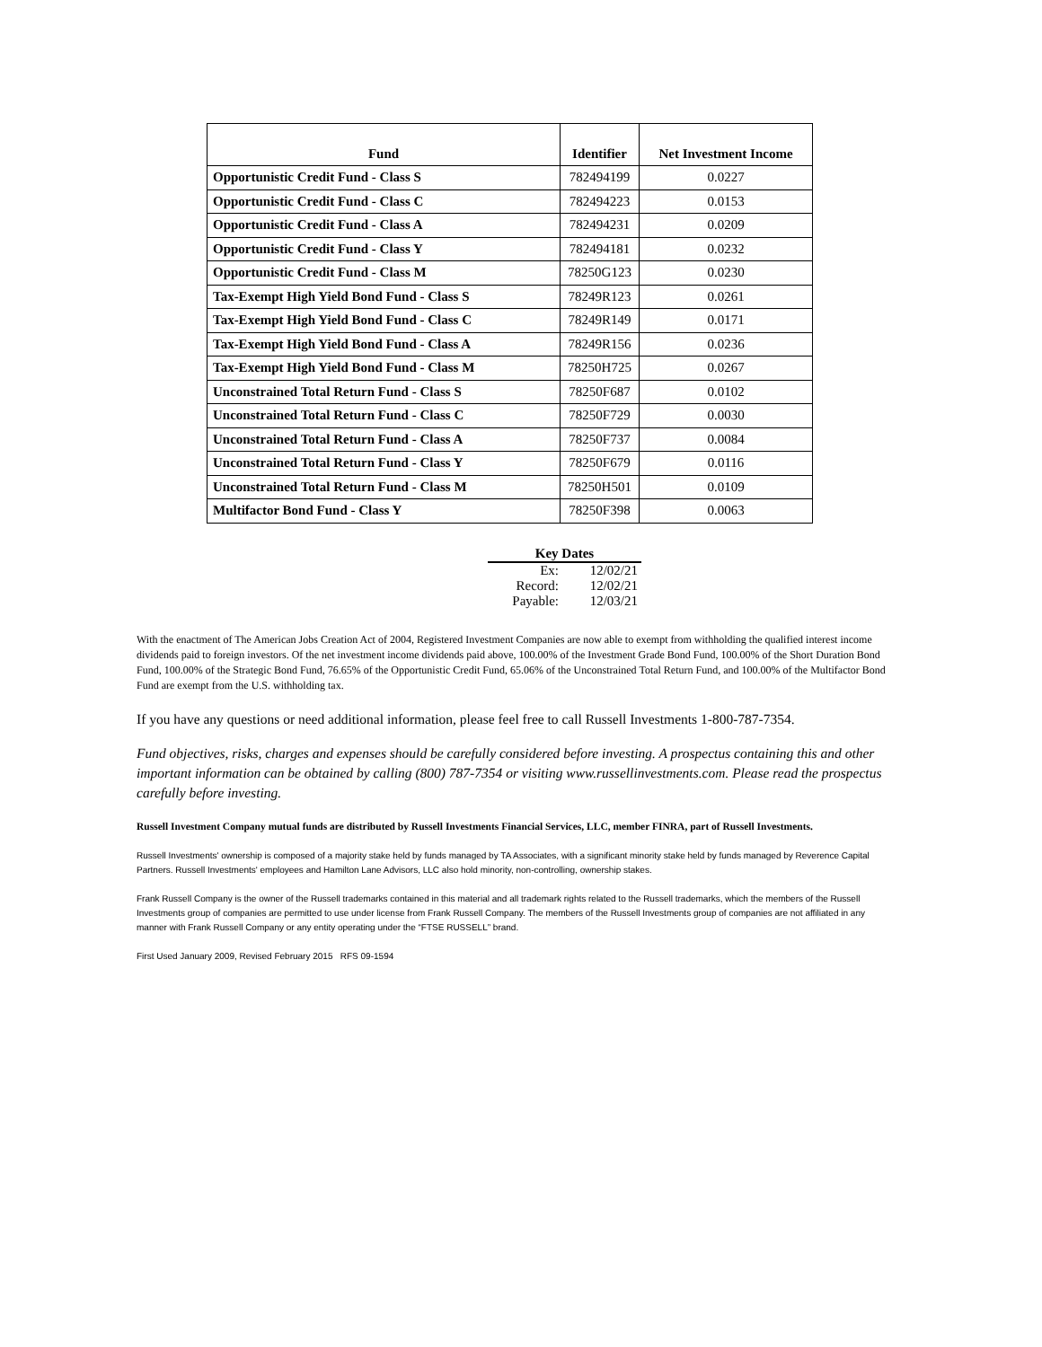| Fund | Identifier | Net Investment Income |
| --- | --- | --- |
| Opportunistic Credit Fund - Class S | 782494199 | 0.0227 |
| Opportunistic Credit Fund - Class C | 782494223 | 0.0153 |
| Opportunistic Credit Fund - Class A | 782494231 | 0.0209 |
| Opportunistic Credit Fund - Class Y | 782494181 | 0.0232 |
| Opportunistic Credit Fund - Class M | 78250G123 | 0.0230 |
| Tax-Exempt High Yield Bond Fund - Class S | 78249R123 | 0.0261 |
| Tax-Exempt High Yield Bond Fund - Class C | 78249R149 | 0.0171 |
| Tax-Exempt High Yield Bond Fund - Class A | 78249R156 | 0.0236 |
| Tax-Exempt High Yield Bond Fund - Class M | 78250H725 | 0.0267 |
| Unconstrained Total Return Fund - Class S | 78250F687 | 0.0102 |
| Unconstrained Total Return Fund - Class C | 78250F729 | 0.0030 |
| Unconstrained Total Return Fund - Class A | 78250F737 | 0.0084 |
| Unconstrained Total Return Fund - Class Y | 78250F679 | 0.0116 |
| Unconstrained Total Return Fund - Class M | 78250H501 | 0.0109 |
| Multifactor Bond Fund - Class Y | 78250F398 | 0.0063 |
| Key Dates | |
| --- | --- |
| Ex: | 12/02/21 |
| Record: | 12/02/21 |
| Payable: | 12/03/21 |
With the enactment of The American Jobs Creation Act of 2004, Registered Investment Companies are now able to exempt from withholding the qualified interest income dividends paid to foreign investors. Of the net investment income dividends paid above, 100.00% of the Investment Grade Bond Fund, 100.00% of the Short Duration Bond Fund, 100.00% of the Strategic Bond Fund, 76.65% of the Opportunistic Credit Fund, 65.06% of the Unconstrained Total Return Fund, and 100.00% of the Multifactor Bond Fund are exempt from the U.S. withholding tax.
If you have any questions or need additional information, please feel free to call Russell Investments 1-800-787-7354.
Fund objectives, risks, charges and expenses should be carefully considered before investing. A prospectus containing this and other important information can be obtained by calling (800) 787-7354 or visiting www.russellinvestments.com. Please read the prospectus carefully before investing.
Russell Investment Company mutual funds are distributed by Russell Investments Financial Services, LLC, member FINRA, part of Russell Investments.
Russell Investments' ownership is composed of a majority stake held by funds managed by TA Associates, with a significant minority stake held by funds managed by Reverence Capital Partners. Russell Investments' employees and Hamilton Lane Advisors, LLC also hold minority, non-controlling, ownership stakes.
Frank Russell Company is the owner of the Russell trademarks contained in this material and all trademark rights related to the Russell trademarks, which the members of the Russell Investments group of companies are permitted to use under license from Frank Russell Company. The members of the Russell Investments group of companies are not affiliated in any manner with Frank Russell Company or any entity operating under the “FTSE RUSSELL” brand.
First Used January 2009, Revised February 2015 RFS 09-1594